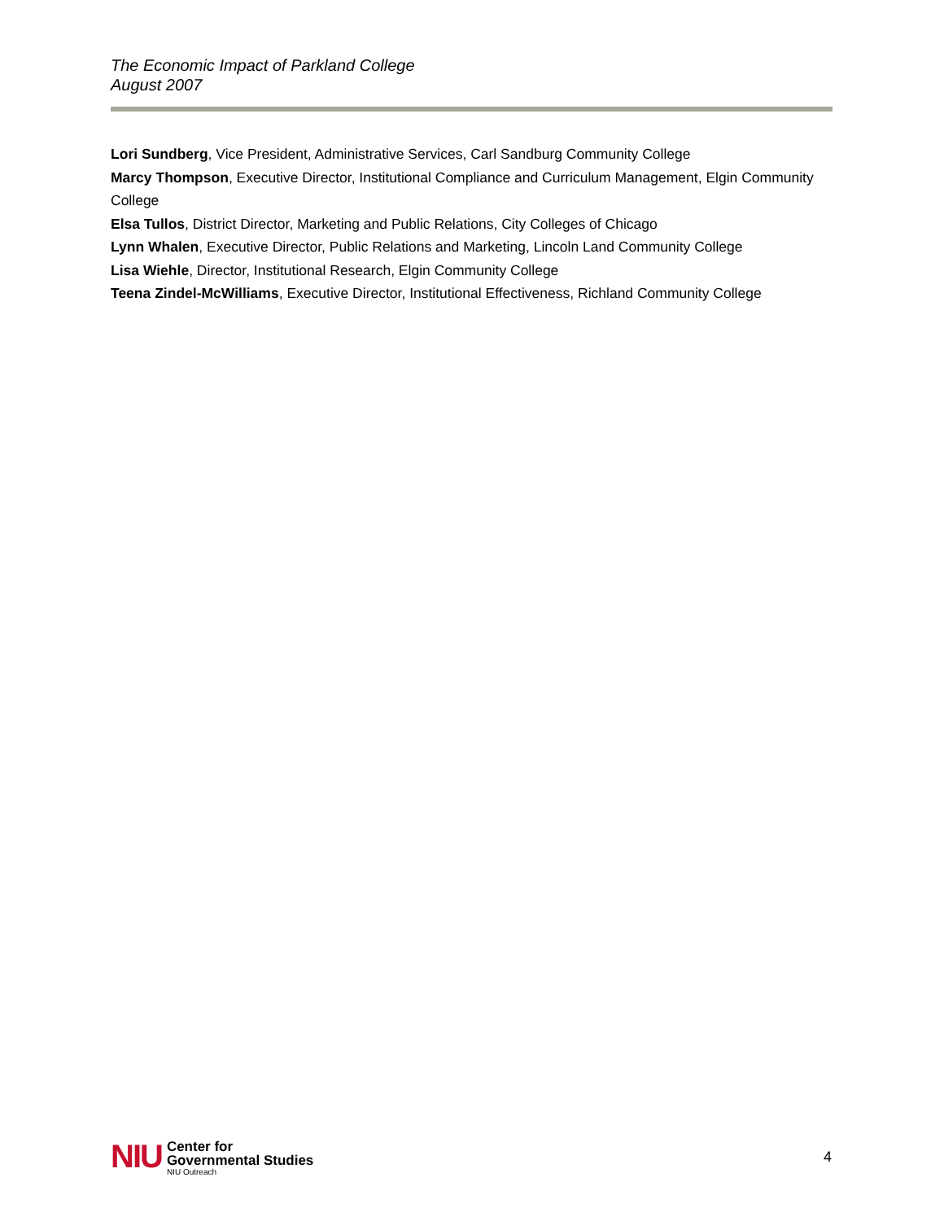The Economic Impact of Parkland College
August 2007
Lori Sundberg, Vice President, Administrative Services, Carl Sandburg Community College
Marcy Thompson, Executive Director, Institutional Compliance and Curriculum Management, Elgin Community College
Elsa Tullos, District Director, Marketing and Public Relations, City Colleges of Chicago
Lynn Whalen, Executive Director, Public Relations and Marketing, Lincoln Land Community College
Lisa Wiehle, Director, Institutional Research, Elgin Community College
Teena Zindel-McWilliams, Executive Director, Institutional Effectiveness, Richland Community College
NIU
Center for
Governmental Studies
NIU Outreach
4